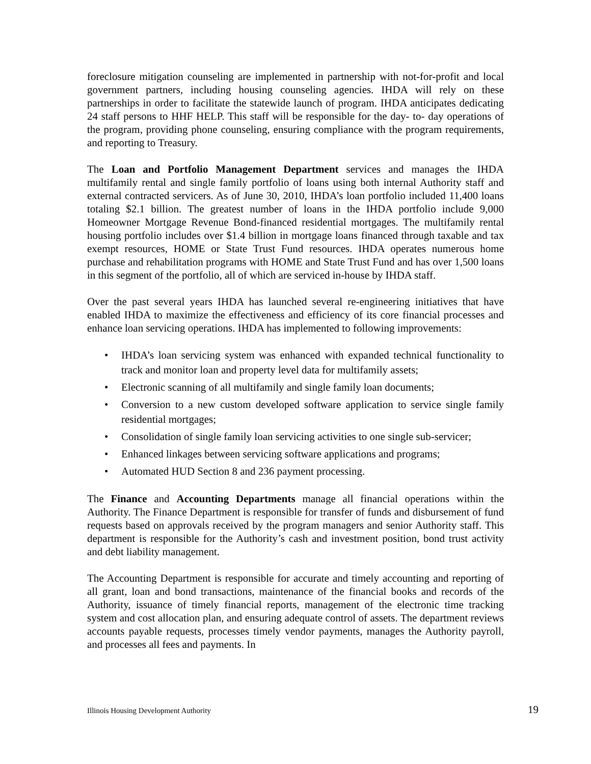foreclosure mitigation counseling are implemented in partnership with not-for-profit and local government partners, including housing counseling agencies. IHDA will rely on these partnerships in order to facilitate the statewide launch of program. IHDA anticipates dedicating 24 staff persons to HHF HELP. This staff will be responsible for the day- to- day operations of the program, providing phone counseling, ensuring compliance with the program requirements, and reporting to Treasury.
The Loan and Portfolio Management Department services and manages the IHDA multifamily rental and single family portfolio of loans using both internal Authority staff and external contracted servicers. As of June 30, 2010, IHDA’s loan portfolio included 11,400 loans totaling $2.1 billion. The greatest number of loans in the IHDA portfolio include 9,000 Homeowner Mortgage Revenue Bond-financed residential mortgages. The multifamily rental housing portfolio includes over $1.4 billion in mortgage loans financed through taxable and tax exempt resources, HOME or State Trust Fund resources. IHDA operates numerous home purchase and rehabilitation programs with HOME and State Trust Fund and has over 1,500 loans in this segment of the portfolio, all of which are serviced in-house by IHDA staff.
Over the past several years IHDA has launched several re-engineering initiatives that have enabled IHDA to maximize the effectiveness and efficiency of its core financial processes and enhance loan servicing operations. IHDA has implemented to following improvements:
• IHDA’s loan servicing system was enhanced with expanded technical functionality to track and monitor loan and property level data for multifamily assets;
• Electronic scanning of all multifamily and single family loan documents;
• Conversion to a new custom developed software application to service single family residential mortgages;
• Consolidation of single family loan servicing activities to one single sub-servicer;
• Enhanced linkages between servicing software applications and programs;
• Automated HUD Section 8 and 236 payment processing.
The Finance and Accounting Departments manage all financial operations within the Authority. The Finance Department is responsible for transfer of funds and disbursement of fund requests based on approvals received by the program managers and senior Authority staff. This department is responsible for the Authority’s cash and investment position, bond trust activity and debt liability management.
The Accounting Department is responsible for accurate and timely accounting and reporting of all grant, loan and bond transactions, maintenance of the financial books and records of the Authority, issuance of timely financial reports, management of the electronic time tracking system and cost allocation plan, and ensuring adequate control of assets. The department reviews accounts payable requests, processes timely vendor payments, manages the Authority payroll, and processes all fees and payments. In
Illinois Housing Development Authority 19